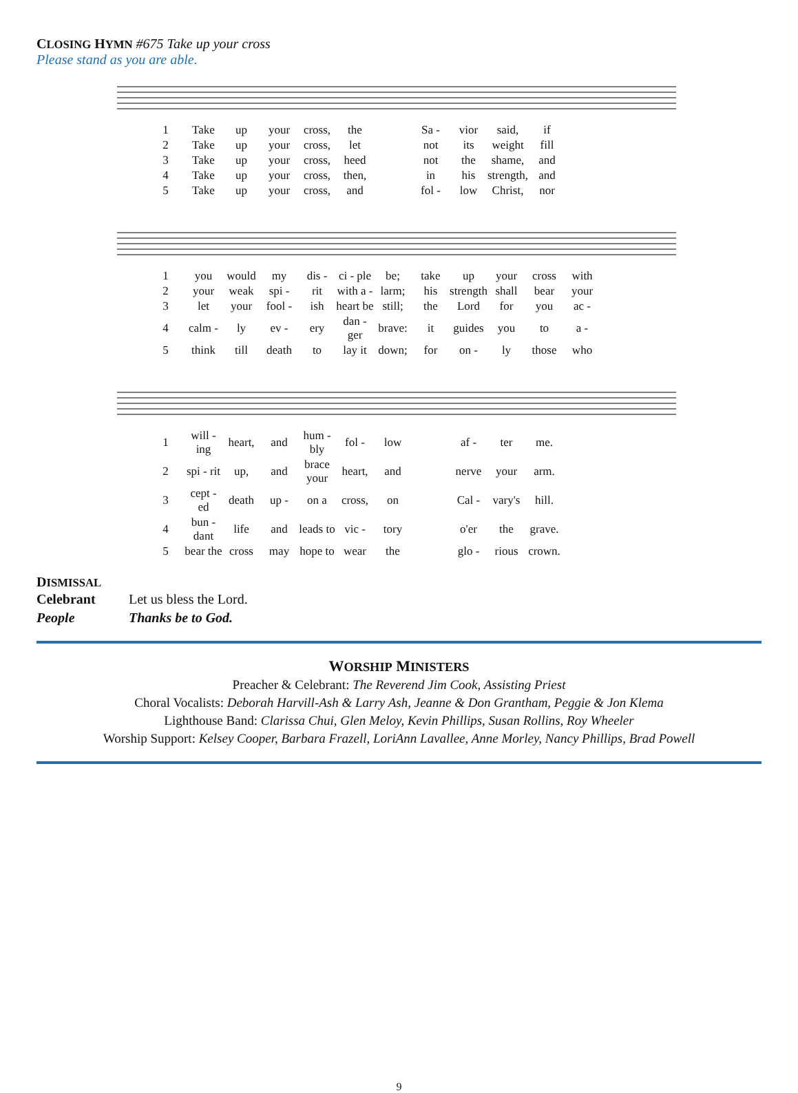CLOSING HYMN #675 Take up your cross
Please stand as you are able.
| 1 | Take | up | your | cross, | the | | Sa - | vior | said, | if |
| 2 | Take | up | your | cross, | let | | not | its | weight | fill |
| 3 | Take | up | your | cross, | heed | | not | the | shame, | and |
| 4 | Take | up | your | cross, | then, | | in | his | strength, | and |
| 5 | Take | up | your | cross, | and | | fol - | low | Christ, | nor |
| 1 | you | would | my | dis - | ci - ple | be; | take | up | your | cross | with |
| 2 | your | weak | spi - | rit | with a - | larm; | his | strength | shall | bear | your |
| 3 | let | your | fool - | ish | heart be | still; | the | Lord | for | you | ac - |
| 4 | calm - | ly | ev - | ery | dan - ger | brave: | it | guides | you | to | a - |
| 5 | think | till | death | to | lay it | down; | for | on - | ly | those | who |
| 1 | will - ing | heart, | and | hum - bly | fol - | low | | af - | ter | me. |
| 2 | spi - rit | up, | and | brace your | heart, | and | | nerve | your | arm. |
| 3 | cept - ed | death | up - | on a | cross, | on | | Cal - | vary's | hill. |
| 4 | bun - dant | life | and | leads to | vic - | tory | | o'er | the | grave. |
| 5 | bear the | cross | may | hope to | wear | the | | glo - | rious | crown. |
DISMISSAL
| Celebrant | Let us bless the Lord. |
| People | Thanks be to God. |
WORSHIP MINISTERS
Preacher & Celebrant: The Reverend Jim Cook, Assisting Priest
Choral Vocalists: Deborah Harvill-Ash & Larry Ash, Jeanne & Don Grantham, Peggie & Jon Klema
Lighthouse Band: Clarissa Chui, Glen Meloy, Kevin Phillips, Susan Rollins, Roy Wheeler
Worship Support: Kelsey Cooper, Barbara Frazell, LoriAnn Lavallee, Anne Morley, Nancy Phillips, Brad Powell
9